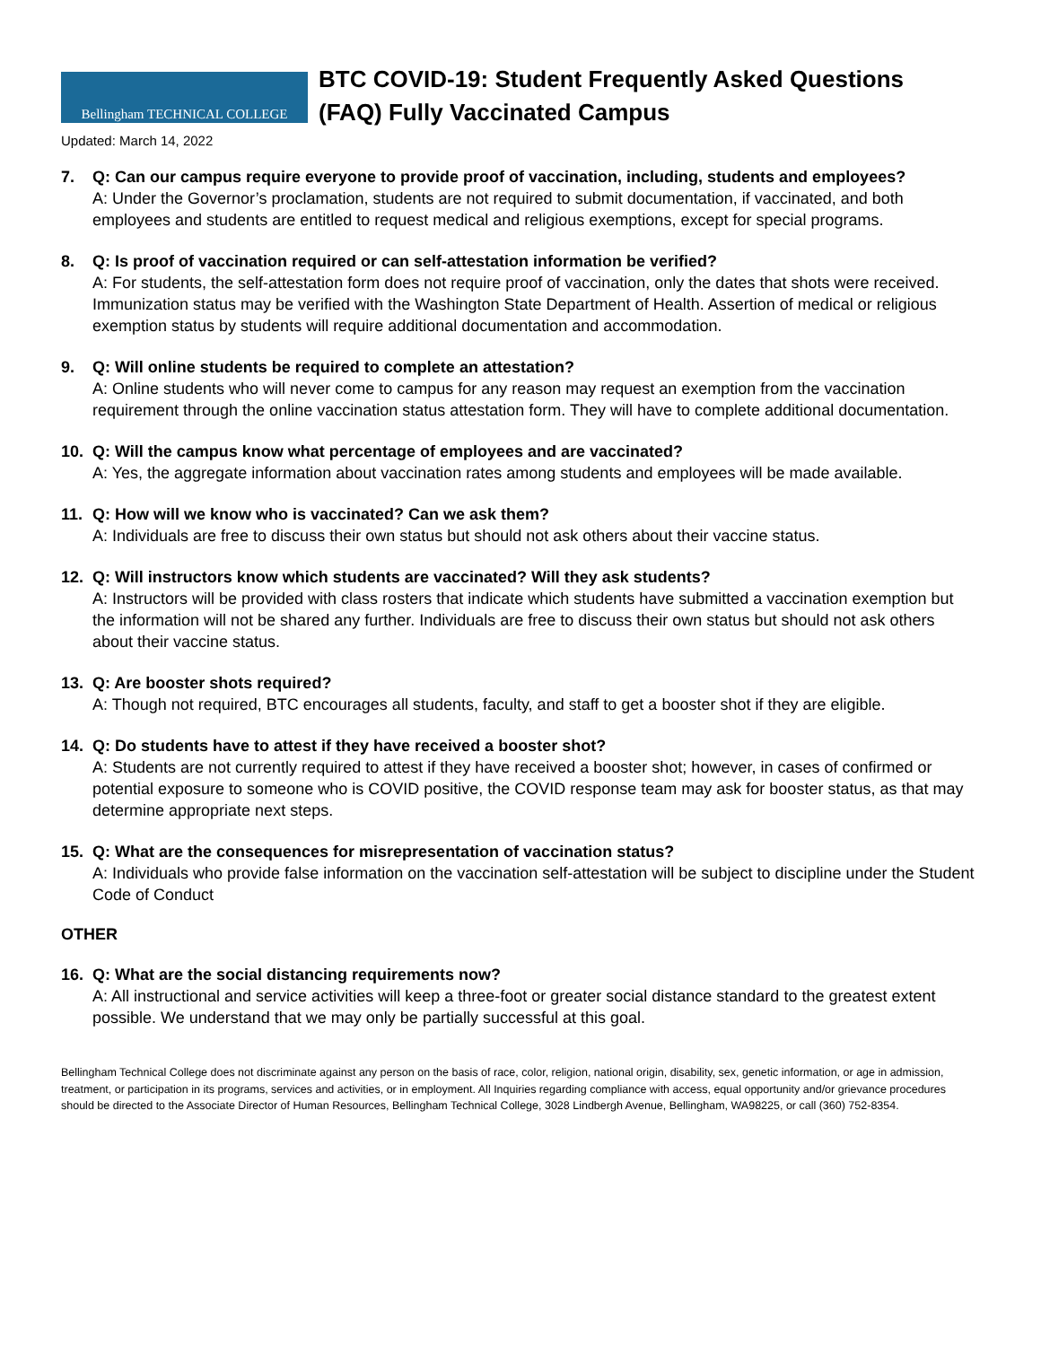Bellingham TECHNICAL COLLEGE
BTC COVID-19: Student Frequently Asked Questions
(FAQ) Fully Vaccinated Campus
Updated: March 14, 2022
7. Q: Can our campus require everyone to provide proof of vaccination, including, students and employees?
A: Under the Governor’s proclamation, students are not required to submit documentation, if vaccinated, and both employees and students are entitled to request medical and religious exemptions, except for special programs.
8. Q: Is proof of vaccination required or can self-attestation information be verified?
A: For students, the self-attestation form does not require proof of vaccination, only the dates that shots were received. Immunization status may be verified with the Washington State Department of Health. Assertion of medical or religious exemption status by students will require additional documentation and accommodation.
9. Q: Will online students be required to complete an attestation?
A: Online students who will never come to campus for any reason may request an exemption from the vaccination requirement through the online vaccination status attestation form. They will have to complete additional documentation.
10. Q: Will the campus know what percentage of employees and are vaccinated?
A: Yes, the aggregate information about vaccination rates among students and employees will be made available.
11. Q: How will we know who is vaccinated? Can we ask them?
A: Individuals are free to discuss their own status but should not ask others about their vaccine status.
12. Q: Will instructors know which students are vaccinated? Will they ask students?
A: Instructors will be provided with class rosters that indicate which students have submitted a vaccination exemption but the information will not be shared any further. Individuals are free to discuss their own status but should not ask others about their vaccine status.
13. Q: Are booster shots required?
A: Though not required, BTC encourages all students, faculty, and staff to get a booster shot if they are eligible.
14. Q: Do students have to attest if they have received a booster shot?
A: Students are not currently required to attest if they have received a booster shot; however, in cases of confirmed or potential exposure to someone who is COVID positive, the COVID response team may ask for booster status, as that may determine appropriate next steps.
15. Q: What are the consequences for misrepresentation of vaccination status?
A: Individuals who provide false information on the vaccination self-attestation will be subject to discipline under the Student Code of Conduct
OTHER
16. Q: What are the social distancing requirements now?
A: All instructional and service activities will keep a three-foot or greater social distance standard to the greatest extent possible. We understand that we may only be partially successful at this goal.
Bellingham Technical College does not discriminate against any person on the basis of race, color, religion, national origin, disability, sex, genetic information, or age in admission, treatment, or participation in its programs, services and activities, or in employment. All Inquiries regarding compliance with access, equal opportunity and/or grievance procedures should be directed to the Associate Director of Human Resources, Bellingham Technical College, 3028 Lindbergh Avenue, Bellingham, WA98225, or call (360) 752-8354.